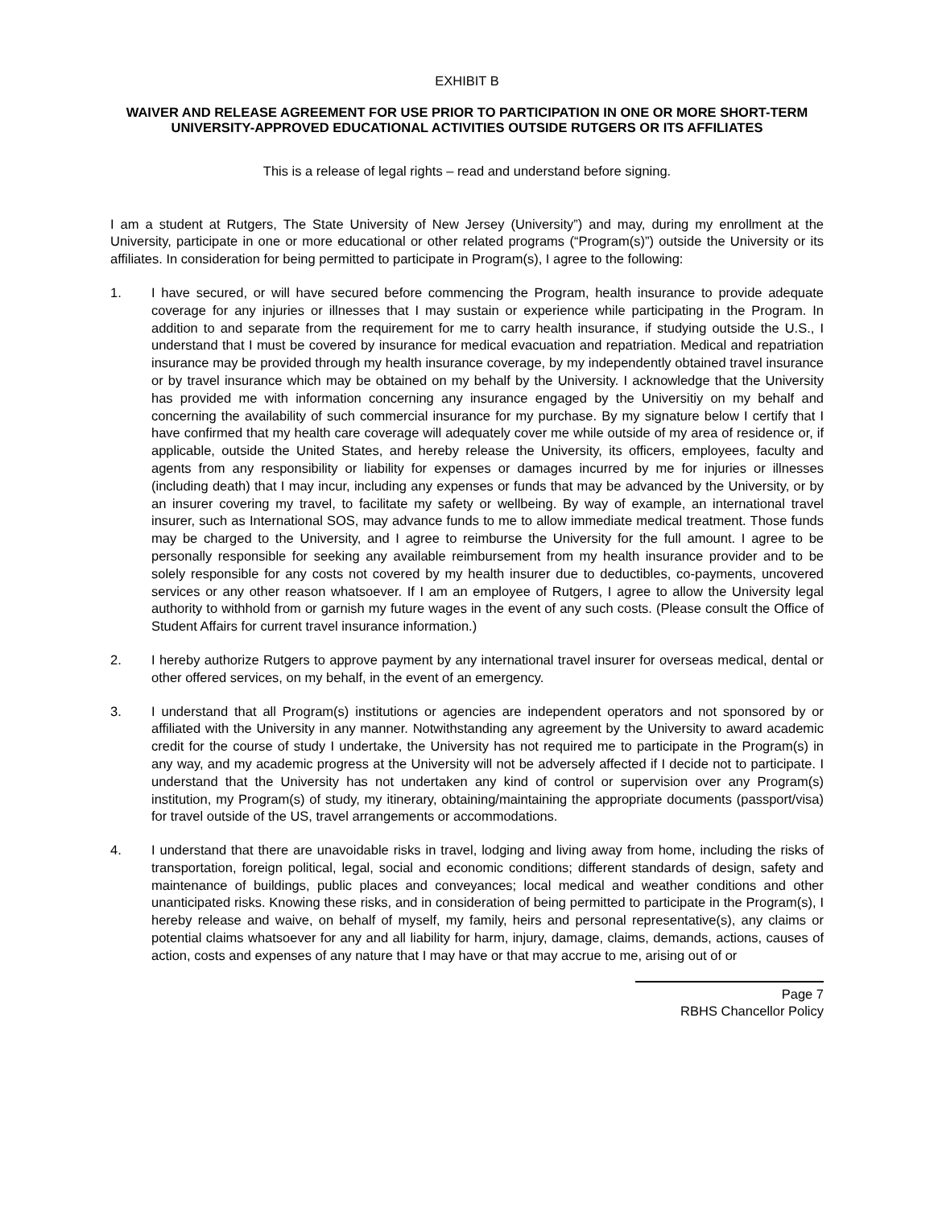EXHIBIT B
WAIVER AND RELEASE AGREEMENT FOR USE PRIOR TO PARTICIPATION IN ONE OR MORE SHORT-TERM UNIVERSITY-APPROVED EDUCATIONAL ACTIVITIES OUTSIDE RUTGERS OR ITS AFFILIATES
This is a release of legal rights – read and understand before signing.
I am a student at Rutgers, The State University of New Jersey (University”) and may, during my enrollment at the University, participate in one or more educational or other related programs (“Program(s)”) outside the University or its affiliates. In consideration for being permitted to participate in Program(s), I agree to the following:
1. I have secured, or will have secured before commencing the Program, health insurance to provide adequate coverage for any injuries or illnesses that I may sustain or experience while participating in the Program. In addition to and separate from the requirement for me to carry health insurance, if studying outside the U.S., I understand that I must be covered by insurance for medical evacuation and repatriation. Medical and repatriation insurance may be provided through my health insurance coverage, by my independently obtained travel insurance or by travel insurance which may be obtained on my behalf by the University. I acknowledge that the University has provided me with information concerning any insurance engaged by the Universitiy on my behalf and concerning the availability of such commercial insurance for my purchase. By my signature below I certify that I have confirmed that my health care coverage will adequately cover me while outside of my area of residence or, if applicable, outside the United States, and hereby release the University, its officers, employees, faculty and agents from any responsibility or liability for expenses or damages incurred by me for injuries or illnesses (including death) that I may incur, including any expenses or funds that may be advanced by the University, or by an insurer covering my travel, to facilitate my safety or wellbeing. By way of example, an international travel insurer, such as International SOS, may advance funds to me to allow immediate medical treatment. Those funds may be charged to the University, and I agree to reimburse the University for the full amount. I agree to be personally responsible for seeking any available reimbursement from my health insurance provider and to be solely responsible for any costs not covered by my health insurer due to deductibles, co-payments, uncovered services or any other reason whatsoever. If I am an employee of Rutgers, I agree to allow the University legal authority to withhold from or garnish my future wages in the event of any such costs. (Please consult the Office of Student Affairs for current travel insurance information.)
2. I hereby authorize Rutgers to approve payment by any international travel insurer for overseas medical, dental or other offered services, on my behalf, in the event of an emergency.
3. I understand that all Program(s) institutions or agencies are independent operators and not sponsored by or affiliated with the University in any manner. Notwithstanding any agreement by the University to award academic credit for the course of study I undertake, the University has not required me to participate in the Program(s) in any way, and my academic progress at the University will not be adversely affected if I decide not to participate. I understand that the University has not undertaken any kind of control or supervision over any Program(s) institution, my Program(s) of study, my itinerary, obtaining/maintaining the appropriate documents (passport/visa) for travel outside of the US, travel arrangements or accommodations.
4. I understand that there are unavoidable risks in travel, lodging and living away from home, including the risks of transportation, foreign political, legal, social and economic conditions; different standards of design, safety and maintenance of buildings, public places and conveyances; local medical and weather conditions and other unanticipated risks. Knowing these risks, and in consideration of being permitted to participate in the Program(s), I hereby release and waive, on behalf of myself, my family, heirs and personal representative(s), any claims or potential claims whatsoever for any and all liability for harm, injury, damage, claims, demands, actions, causes of action, costs and expenses of any nature that I may have or that may accrue to me, arising out of or
Page 7
RBHS Chancellor Policy